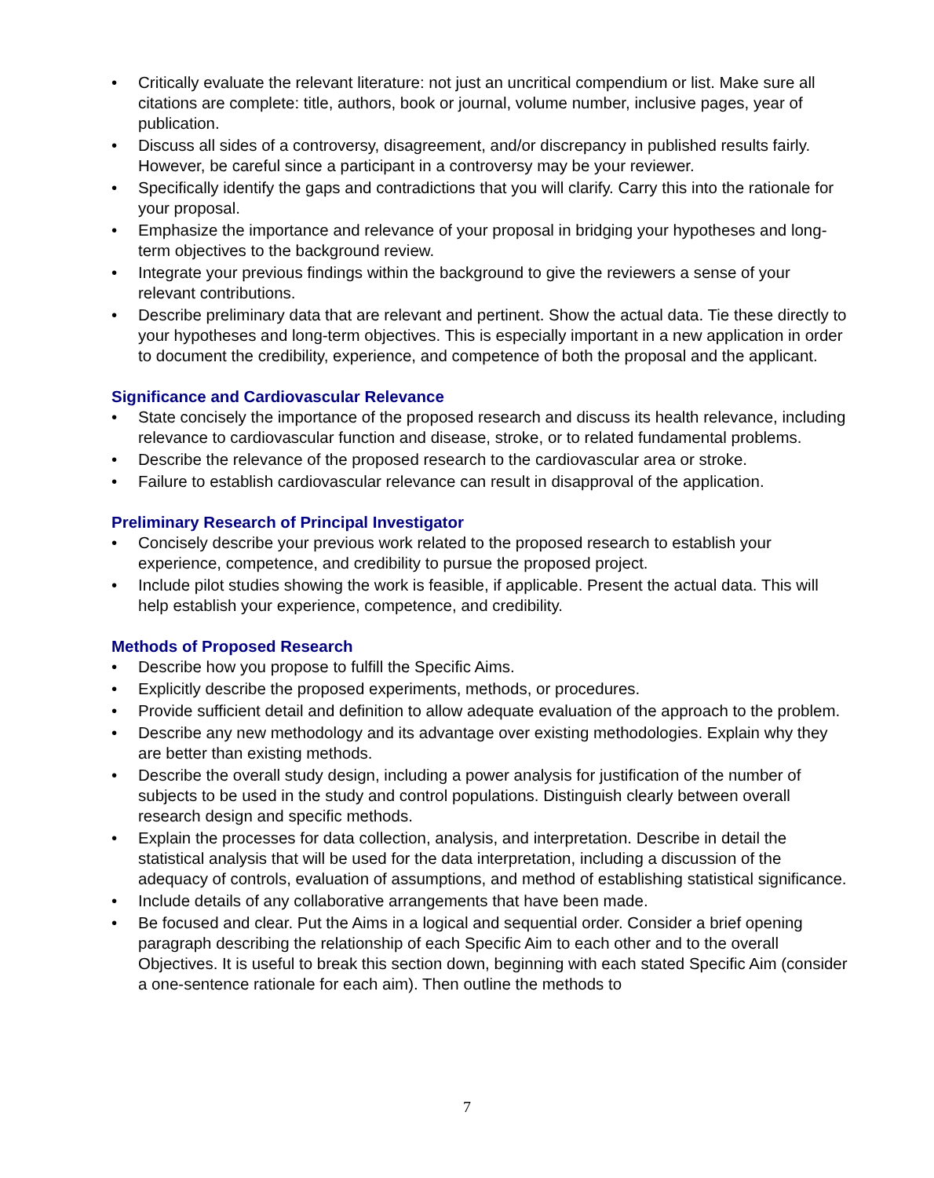• Critically evaluate the relevant literature: not just an uncritical compendium or list. Make sure all citations are complete: title, authors, book or journal, volume number, inclusive pages, year of publication.
• Discuss all sides of a controversy, disagreement, and/or discrepancy in published results fairly. However, be careful since a participant in a controversy may be your reviewer.
• Specifically identify the gaps and contradictions that you will clarify. Carry this into the rationale for your proposal.
• Emphasize the importance and relevance of your proposal in bridging your hypotheses and long-term objectives to the background review.
• Integrate your previous findings within the background to give the reviewers a sense of your relevant contributions.
• Describe preliminary data that are relevant and pertinent. Show the actual data. Tie these directly to your hypotheses and long-term objectives. This is especially important in a new application in order to document the credibility, experience, and competence of both the proposal and the applicant.
Significance and Cardiovascular Relevance
• State concisely the importance of the proposed research and discuss its health relevance, including relevance to cardiovascular function and disease, stroke, or to related fundamental problems.
• Describe the relevance of the proposed research to the cardiovascular area or stroke.
• Failure to establish cardiovascular relevance can result in disapproval of the application.
Preliminary Research of Principal Investigator
• Concisely describe your previous work related to the proposed research to establish your experience, competence, and credibility to pursue the proposed project.
• Include pilot studies showing the work is feasible, if applicable. Present the actual data. This will help establish your experience, competence, and credibility.
Methods of Proposed Research
• Describe how you propose to fulfill the Specific Aims.
• Explicitly describe the proposed experiments, methods, or procedures.
• Provide sufficient detail and definition to allow adequate evaluation of the approach to the problem.
• Describe any new methodology and its advantage over existing methodologies. Explain why they are better than existing methods.
• Describe the overall study design, including a power analysis for justification of the number of subjects to be used in the study and control populations. Distinguish clearly between overall research design and specific methods.
• Explain the processes for data collection, analysis, and interpretation. Describe in detail the statistical analysis that will be used for the data interpretation, including a discussion of the adequacy of controls, evaluation of assumptions, and method of establishing statistical significance.
• Include details of any collaborative arrangements that have been made.
• Be focused and clear. Put the Aims in a logical and sequential order. Consider a brief opening paragraph describing the relationship of each Specific Aim to each other and to the overall Objectives. It is useful to break this section down, beginning with each stated Specific Aim (consider a one-sentence rationale for each aim). Then outline the methods to
7